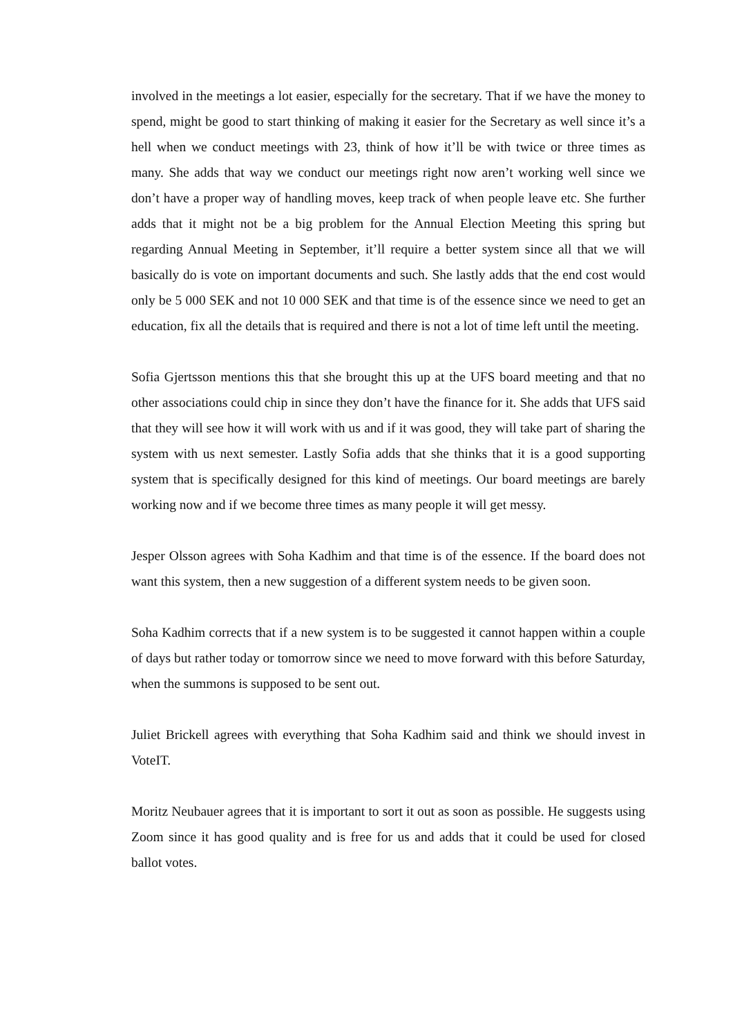involved in the meetings a lot easier, especially for the secretary. That if we have the money to spend, might be good to start thinking of making it easier for the Secretary as well since it’s a hell when we conduct meetings with 23, think of how it’ll be with twice or three times as many. She adds that way we conduct our meetings right now aren’t working well since we don’t have a proper way of handling moves, keep track of when people leave etc. She further adds that it might not be a big problem for the Annual Election Meeting this spring but regarding Annual Meeting in September, it’ll require a better system since all that we will basically do is vote on important documents and such. She lastly adds that the end cost would only be 5 000 SEK and not 10 000 SEK and that time is of the essence since we need to get an education, fix all the details that is required and there is not a lot of time left until the meeting.
Sofia Gjertsson mentions this that she brought this up at the UFS board meeting and that no other associations could chip in since they don’t have the finance for it. She adds that UFS said that they will see how it will work with us and if it was good, they will take part of sharing the system with us next semester. Lastly Sofia adds that she thinks that it is a good supporting system that is specifically designed for this kind of meetings. Our board meetings are barely working now and if we become three times as many people it will get messy.
Jesper Olsson agrees with Soha Kadhim and that time is of the essence. If the board does not want this system, then a new suggestion of a different system needs to be given soon.
Soha Kadhim corrects that if a new system is to be suggested it cannot happen within a couple of days but rather today or tomorrow since we need to move forward with this before Saturday, when the summons is supposed to be sent out.
Juliet Brickell agrees with everything that Soha Kadhim said and think we should invest in VoteIT.
Moritz Neubauer agrees that it is important to sort it out as soon as possible. He suggests using Zoom since it has good quality and is free for us and adds that it could be used for closed ballot votes.